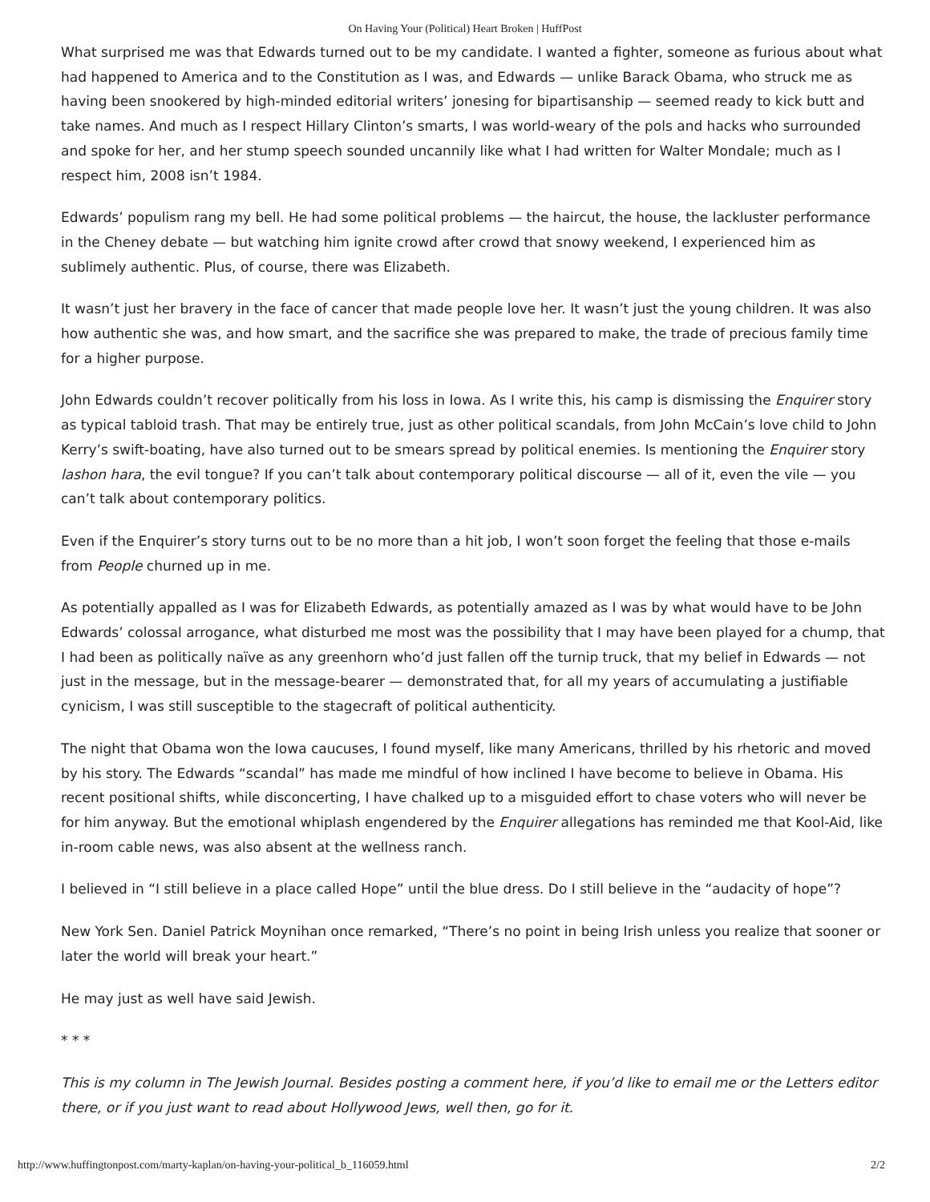On Having Your (Political) Heart Broken | HuffPost
What surprised me was that Edwards turned out to be my candidate. I wanted a fighter, someone as furious about what had happened to America and to the Constitution as I was, and Edwards — unlike Barack Obama, who struck me as having been snookered by high-minded editorial writers’ jonesing for bipartisanship — seemed ready to kick butt and take names. And much as I respect Hillary Clinton’s smarts, I was world-weary of the pols and hacks who surrounded and spoke for her, and her stump speech sounded uncannily like what I had written for Walter Mondale; much as I respect him, 2008 isn’t 1984.
Edwards’ populism rang my bell. He had some political problems — the haircut, the house, the lackluster performance in the Cheney debate — but watching him ignite crowd after crowd that snowy weekend, I experienced him as sublimely authentic. Plus, of course, there was Elizabeth.
It wasn’t just her bravery in the face of cancer that made people love her. It wasn’t just the young children. It was also how authentic she was, and how smart, and the sacrifice she was prepared to make, the trade of precious family time for a higher purpose.
John Edwards couldn’t recover politically from his loss in Iowa. As I write this, his camp is dismissing the Enquirer story as typical tabloid trash. That may be entirely true, just as other political scandals, from John McCain’s love child to John Kerry’s swift-boating, have also turned out to be smears spread by political enemies. Is mentioning the Enquirer story lashon hara, the evil tongue? If you can’t talk about contemporary political discourse — all of it, even the vile — you can’t talk about contemporary politics.
Even if the Enquirer’s story turns out to be no more than a hit job, I won’t soon forget the feeling that those e-mails from People churned up in me.
As potentially appalled as I was for Elizabeth Edwards, as potentially amazed as I was by what would have to be John Edwards’ colossal arrogance, what disturbed me most was the possibility that I may have been played for a chump, that I had been as politically naïve as any greenhorn who’d just fallen off the turnip truck, that my belief in Edwards — not just in the message, but in the message-bearer — demonstrated that, for all my years of accumulating a justifiable cynicism, I was still susceptible to the stagecraft of political authenticity.
The night that Obama won the Iowa caucuses, I found myself, like many Americans, thrilled by his rhetoric and moved by his story. The Edwards “scandal” has made me mindful of how inclined I have become to believe in Obama. His recent positional shifts, while disconcerting, I have chalked up to a misguided effort to chase voters who will never be for him anyway. But the emotional whiplash engendered by the Enquirer allegations has reminded me that Kool-Aid, like in-room cable news, was also absent at the wellness ranch.
I believed in “I still believe in a place called Hope” until the blue dress. Do I still believe in the “audacity of hope”?
New York Sen. Daniel Patrick Moynihan once remarked, “There’s no point in being Irish unless you realize that sooner or later the world will break your heart.”
He may just as well have said Jewish.
* * *
This is my column in The Jewish Journal. Besides posting a comment here, if you’d like to email me or the Letters editor there, or if you just want to read about Hollywood Jews, well then, go for it.
http://www.huffingtonpost.com/marty-kaplan/on-having-your-political_b_116059.html 2/2